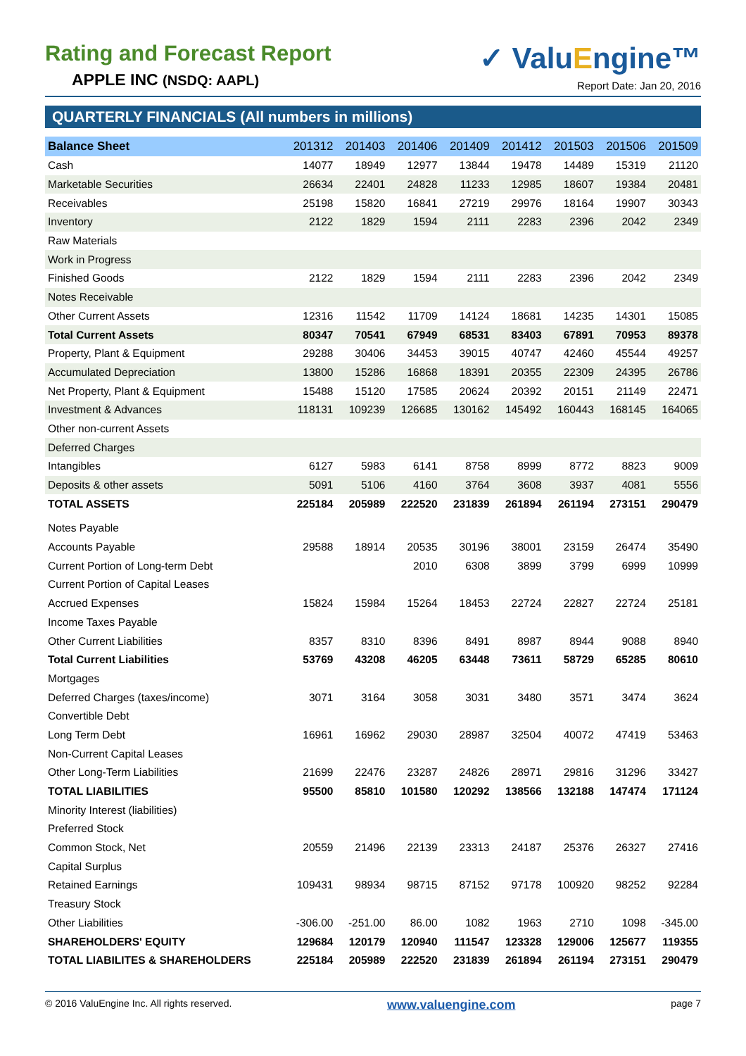Rating and Forecast Report
APPLE INC (NSDQ: AAPL)
✓ ValuEngine™
Report Date: Jan 20, 2016
QUARTERLY FINANCIALS (All numbers in millions)
| Balance Sheet | 201312 | 201403 | 201406 | 201409 | 201412 | 201503 | 201506 | 201509 |
| --- | --- | --- | --- | --- | --- | --- | --- | --- |
| Cash | 14077 | 18949 | 12977 | 13844 | 19478 | 14489 | 15319 | 21120 |
| Marketable Securities | 26634 | 22401 | 24828 | 11233 | 12985 | 18607 | 19384 | 20481 |
| Receivables | 25198 | 15820 | 16841 | 27219 | 29976 | 18164 | 19907 | 30343 |
| Inventory | 2122 | 1829 | 1594 | 2111 | 2283 | 2396 | 2042 | 2349 |
| Raw Materials | | | | | | | | |
| Work in Progress | | | | | | | | |
| Finished Goods | 2122 | 1829 | 1594 | 2111 | 2283 | 2396 | 2042 | 2349 |
| Notes Receivable | | | | | | | | |
| Other Current Assets | 12316 | 11542 | 11709 | 14124 | 18681 | 14235 | 14301 | 15085 |
| Total Current Assets | 80347 | 70541 | 67949 | 68531 | 83403 | 67891 | 70953 | 89378 |
| Property, Plant & Equipment | 29288 | 30406 | 34453 | 39015 | 40747 | 42460 | 45544 | 49257 |
| Accumulated Depreciation | 13800 | 15286 | 16868 | 18391 | 20355 | 22309 | 24395 | 26786 |
| Net Property, Plant & Equipment | 15488 | 15120 | 17585 | 20624 | 20392 | 20151 | 21149 | 22471 |
| Investment & Advances | 118131 | 109239 | 126685 | 130162 | 145492 | 160443 | 168145 | 164065 |
| Other non-current Assets | | | | | | | | |
| Deferred Charges | | | | | | | | |
| Intangibles | 6127 | 5983 | 6141 | 8758 | 8999 | 8772 | 8823 | 9009 |
| Deposits & other assets | 5091 | 5106 | 4160 | 3764 | 3608 | 3937 | 4081 | 5556 |
| TOTAL ASSETS | 225184 | 205989 | 222520 | 231839 | 261894 | 261194 | 273151 | 290479 |
| Notes Payable | | | | | | | | |
| Accounts Payable | 29588 | 18914 | 20535 | 30196 | 38001 | 23159 | 26474 | 35490 |
| Current Portion of Long-term Debt | | | 2010 | 6308 | 3899 | 3799 | 6999 | 10999 |
| Current Portion of Capital Leases | | | | | | | | |
| Accrued Expenses | 15824 | 15984 | 15264 | 18453 | 22724 | 22827 | 22724 | 25181 |
| Income Taxes Payable | | | | | | | | |
| Other Current Liabilities | 8357 | 8310 | 8396 | 8491 | 8987 | 8944 | 9088 | 8940 |
| Total Current Liabilities | 53769 | 43208 | 46205 | 63448 | 73611 | 58729 | 65285 | 80610 |
| Mortgages | | | | | | | | |
| Deferred Charges (taxes/income) | 3071 | 3164 | 3058 | 3031 | 3480 | 3571 | 3474 | 3624 |
| Convertible Debt | | | | | | | | |
| Long Term Debt | 16961 | 16962 | 29030 | 28987 | 32504 | 40072 | 47419 | 53463 |
| Non-Current Capital Leases | | | | | | | | |
| Other Long-Term Liabilities | 21699 | 22476 | 23287 | 24826 | 28971 | 29816 | 31296 | 33427 |
| TOTAL LIABILITIES | 95500 | 85810 | 101580 | 120292 | 138566 | 132188 | 147474 | 171124 |
| Minority Interest (liabilities) | | | | | | | | |
| Preferred Stock | | | | | | | | |
| Common Stock, Net | 20559 | 21496 | 22139 | 23313 | 24187 | 25376 | 26327 | 27416 |
| Capital Surplus | | | | | | | | |
| Retained Earnings | 109431 | 98934 | 98715 | 87152 | 97178 | 100920 | 98252 | 92284 |
| Treasury Stock | | | | | | | | |
| Other Liabilities | -306.00 | -251.00 | 86.00 | 1082 | 1963 | 2710 | 1098 | -345.00 |
| SHAREHOLDERS' EQUITY | 129684 | 120179 | 120940 | 111547 | 123328 | 129006 | 125677 | 119355 |
| TOTAL LIABILITES & SHAREHOLDERS | 225184 | 205989 | 222520 | 231839 | 261894 | 261194 | 273151 | 290479 |
© 2016 ValuEngine Inc. All rights reserved. www.valuengine.com page 7